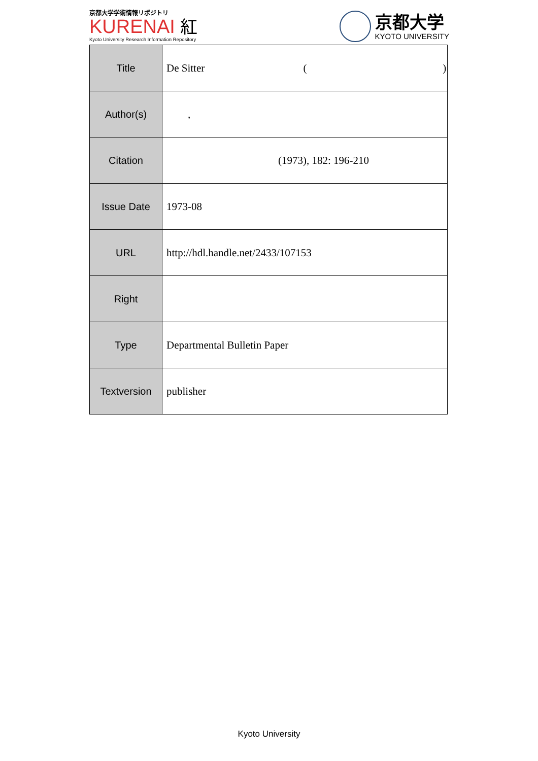京都大学学術情報リポジトリ
KURENAI 紅
Kyoto University Research Information Repository
京都大学
KYOTO UNIVERSITY
| Title | De Sitter ( ) |
| Author(s) | , |
| Citation | (1973), 182: 196-210 |
| Issue Date | 1973-08 |
| URL | http://hdl.handle.net/2433/107153 |
| Right | |
| Type | Departmental Bulletin Paper |
| Textversion | publisher |
Kyoto University